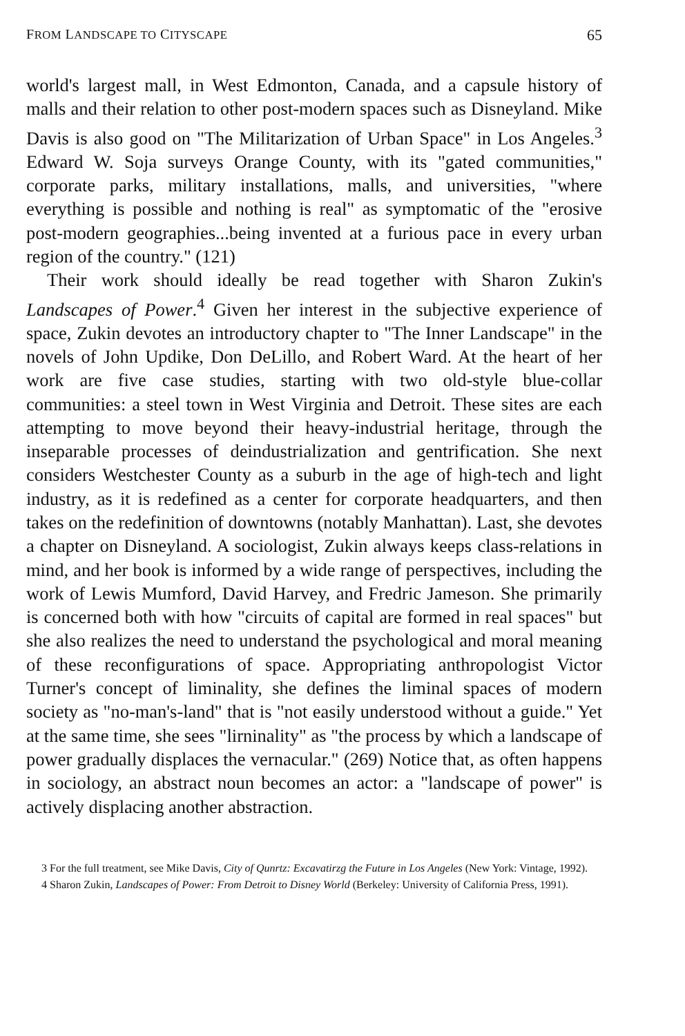FROM LANDSCAPE TO CITYSCAPE 65
world's largest mall, in West Edmonton, Canada, and a capsule history of malls and their relation to other post-modern spaces such as Disneyland. Mike Davis is also good on "The Militarization of Urban Space" in Los Angeles.<sup>3</sup> Edward W. Soja surveys Orange County, with its "gated communities," corporate parks, military installations, malls, and universities, "where everything is possible and nothing is real" as symptomatic of the "erosive post-modern geographies...being invented at a furious pace in every urban region of the country." (121)
Their work should ideally be read together with Sharon Zukin's Landscapes of Power.<sup>4</sup> Given her interest in the subjective experience of space, Zukin devotes an introductory chapter to "The Inner Landscape" in the novels of John Updike, Don DeLillo, and Robert Ward. At the heart of her work are five case studies, starting with two old-style blue-collar communities: a steel town in West Virginia and Detroit. These sites are each attempting to move beyond their heavy-industrial heritage, through the inseparable processes of deindustrialization and gentrification. She next considers Westchester County as a suburb in the age of high-tech and light industry, as it is redefined as a center for corporate headquarters, and then takes on the redefinition of downtowns (notably Manhattan). Last, she devotes a chapter on Disneyland. A sociologist, Zukin always keeps class-relations in mind, and her book is informed by a wide range of perspectives, including the work of Lewis Mumford, David Harvey, and Fredric Jameson. She primarily is concerned both with how "circuits of capital are formed in real spaces" but she also realizes the need to understand the psychological and moral meaning of these reconfigurations of space. Appropriating anthropologist Victor Turner's concept of liminality, she defines the liminal spaces of modern society as "no-man's-land" that is "not easily understood without a guide." Yet at the same time, she sees "lirninality" as "the process by which a landscape of power gradually displaces the vernacular." (269) Notice that, as often happens in sociology, an abstract noun becomes an actor: a "landscape of power" is actively displacing another abstraction.
3 For the full treatment, see Mike Davis, City of Qunrtz: Excavatirzg the Future in Los Angeles (New York: Vintage, 1992).
4 Sharon Zukin, Landscapes of Power: From Detroit to Disney World (Berkeley: University of California Press, 1991).